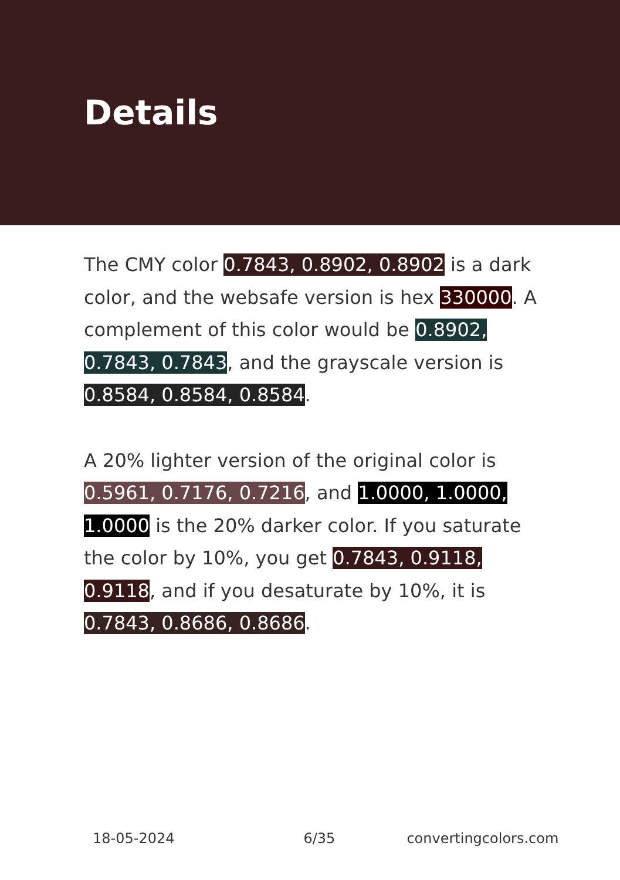Details
The CMY color 0.7843, 0.8902, 0.8902 is a dark color, and the websafe version is hex 330000. A complement of this color would be 0.8902, 0.7843, 0.7843, and the grayscale version is 0.8584, 0.8584, 0.8584.
A 20% lighter version of the original color is 0.5961, 0.7176, 0.7216, and 1.0000, 1.0000, 1.0000 is the 20% darker color. If you saturate the color by 10%, you get 0.7843, 0.9118, 0.9118, and if you desaturate by 10%, it is 0.7843, 0.8686, 0.8686.
18-05-2024 6/35 convertingcolors.com